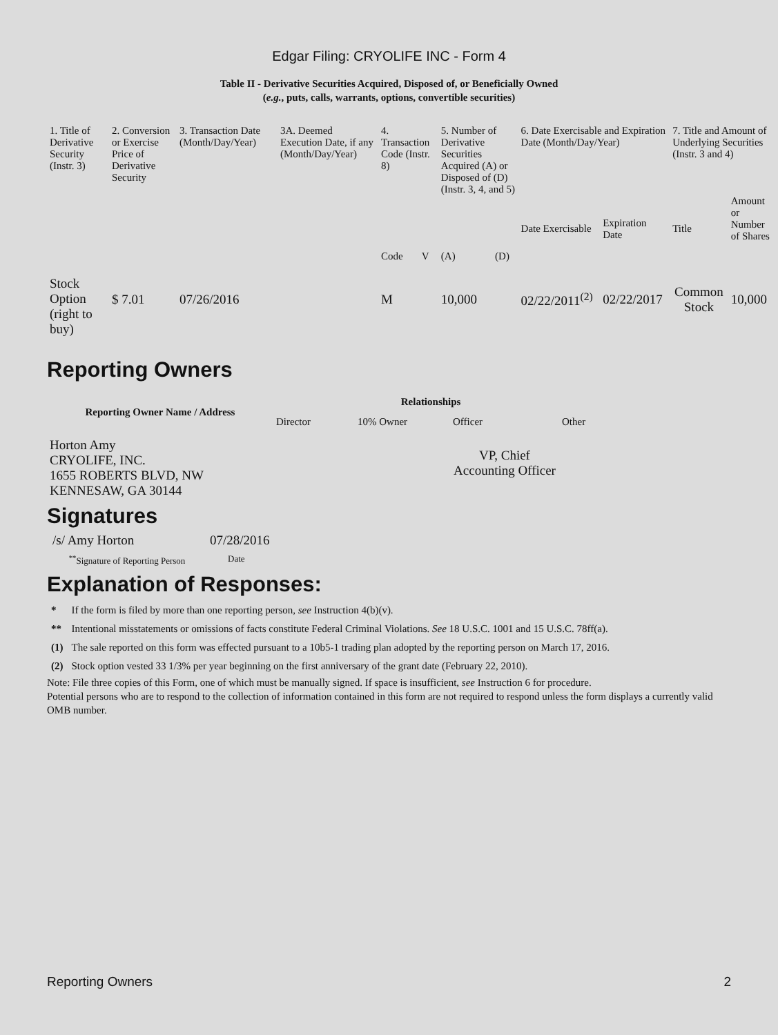Edgar Filing: CRYOLIFE INC - Form 4
Table II - Derivative Securities Acquired, Disposed of, or Beneficially Owned
(e.g., puts, calls, warrants, options, convertible securities)
| 1. Title of Derivative Security (Instr. 3) | 2. Conversion or Exercise Price of Derivative Security | 3. Transaction Date (Month/Day/Year) | 3A. Deemed Execution Date, if any (Month/Day/Year) | 4. Transaction Code (Instr. 8) | | 5. Number of Derivative Securities Acquired (A) or Disposed of (D) (Instr. 3, 4, and 5) | | 6. Date Exercisable and Expiration Date (Month/Day/Year) | | 7. Title and Amount of Underlying Securities (Instr. 3 and 4) | |
| --- | --- | --- | --- | --- | --- | --- | --- | --- | --- | --- | --- |
| | | | | Code | V | (A) | (D) | Date Exercisable | Expiration Date | Title | Amount or Number of Shares |
| Stock Option (right to buy) | $ 7.01 | 07/26/2016 | | M | | 10,000 | | 02/22/2011<sup>(2)</sup> | 02/22/2017 | Common Stock | 10,000 |
Reporting Owners
| Reporting Owner Name / Address | Relationships | | | |
| --- | --- | --- | --- | --- |
| | Director | 10% Owner | Officer | Other |
| Horton Amy CRYOLIFE, INC. 1655 ROBERTS BLVD, NW KENNESAW, GA 30144 | | | VP, Chief Accounting Officer | |
Signatures
| /s/ Amy Horton | 07/28/2016 |
| <sup>**</sup> Signature of Reporting Person | Date |
Explanation of Responses:
| * | If the form is filed by more than one reporting person, see Instruction 4(b)(v). |
| ** | Intentional misstatements or omissions of facts constitute Federal Criminal Violations. See 18 U.S.C. 1001 and 15 U.S.C. 78ff(a). |
| (1) | The sale reported on this form was effected pursuant to a 10b5-1 trading plan adopted by the reporting person on March 17, 2016. |
| (2) | Stock option vested 33 1/3% per year beginning on the first anniversary of the grant date (February 22, 2010). |
Note: File three copies of this Form, one of which must be manually signed. If space is insufficient, see Instruction 6 for procedure.
Potential persons who are to respond to the collection of information contained in this form are not required to respond unless the form displays a currently valid OMB number.
Reporting Owners 2